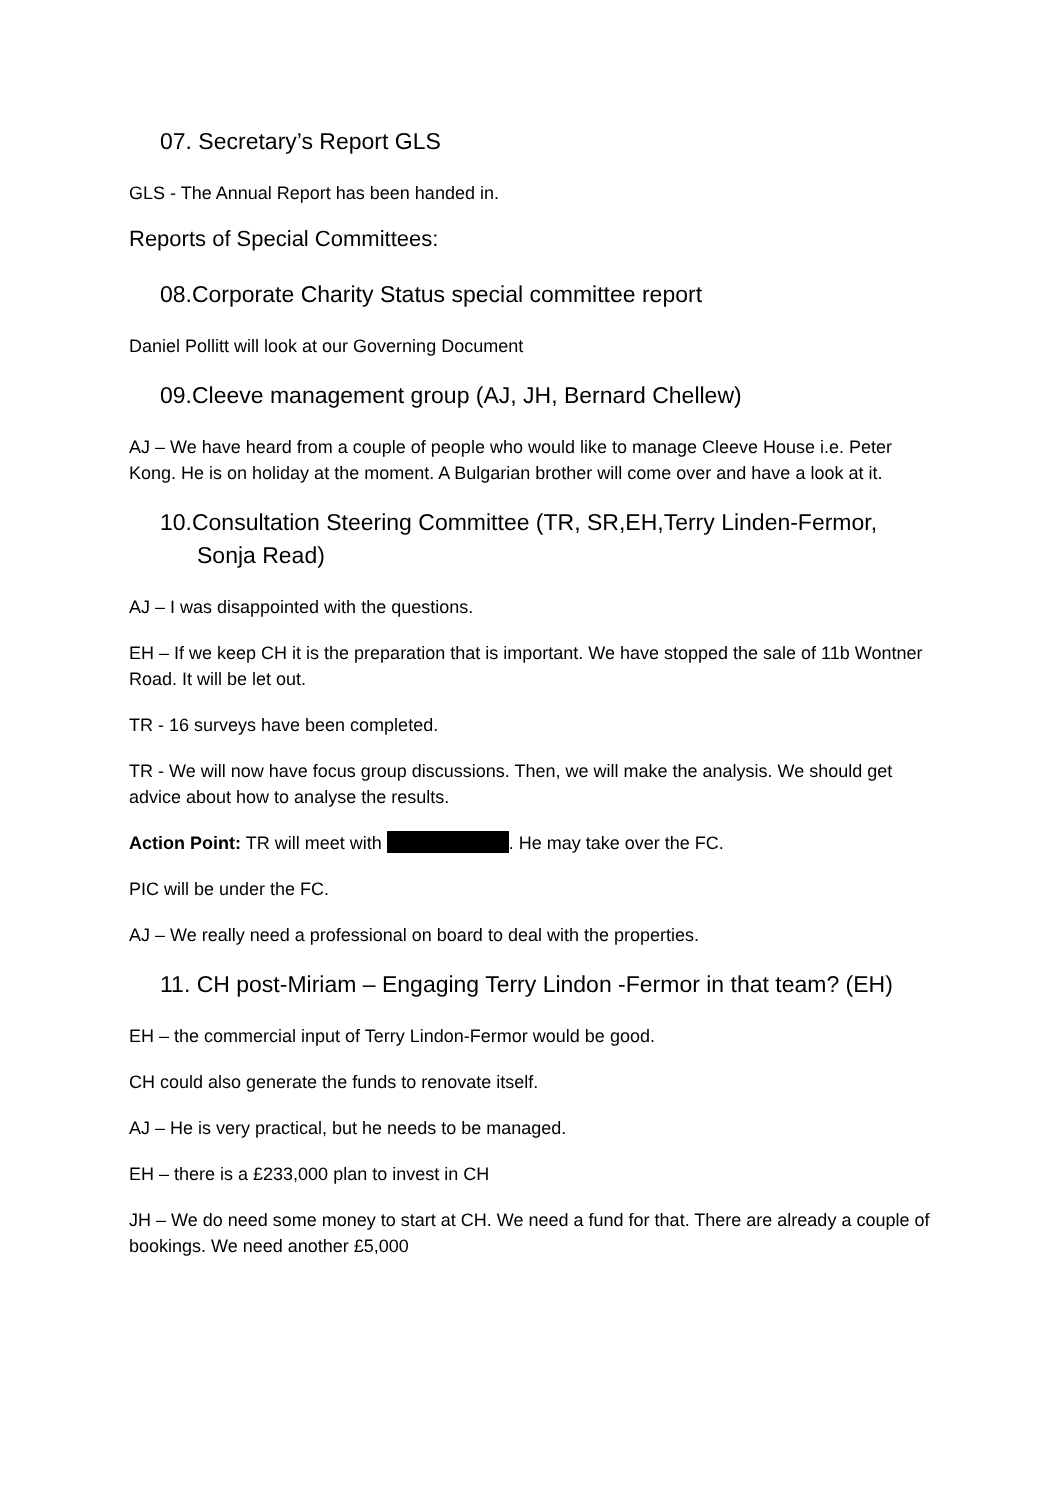07. Secretary’s Report GLS
GLS - The Annual Report has been handed in.
Reports of Special Committees:
08.Corporate Charity Status special committee report
Daniel Pollitt will look at our Governing Document
09.Cleeve management group (AJ, JH, Bernard Chellew)
AJ – We have heard from a couple of people who would like to manage Cleeve House i.e. Peter Kong. He is on holiday at the moment. A Bulgarian brother will come over and have a look at it.
10.Consultation Steering Committee (TR, SR,EH,Terry Linden-Fermor, Sonja Read)
AJ – I was disappointed with the questions.
EH – If we keep CH it is the preparation that is important. We have stopped the sale of 11b Wontner Road. It will be let out.
TR - 16 surveys have been completed.
TR - We will now have focus group discussions. Then, we will make the analysis. We should get advice about how to analyse the results.
Action Point: TR will meet with . He may take over the FC.
PIC will be under the FC.
AJ – We really need a professional on board to deal with the properties.
11. CH post-Miriam – Engaging Terry Lindon -Fermor in that team? (EH)
EH – the commercial input of Terry Lindon-Fermor would be good.
CH could also generate the funds to renovate itself.
AJ – He is very practical, but he needs to be managed.
EH – there is a £233,000 plan to invest in CH
JH – We do need some money to start at CH. We need a fund for that. There are already a couple of bookings. We need another £5,000